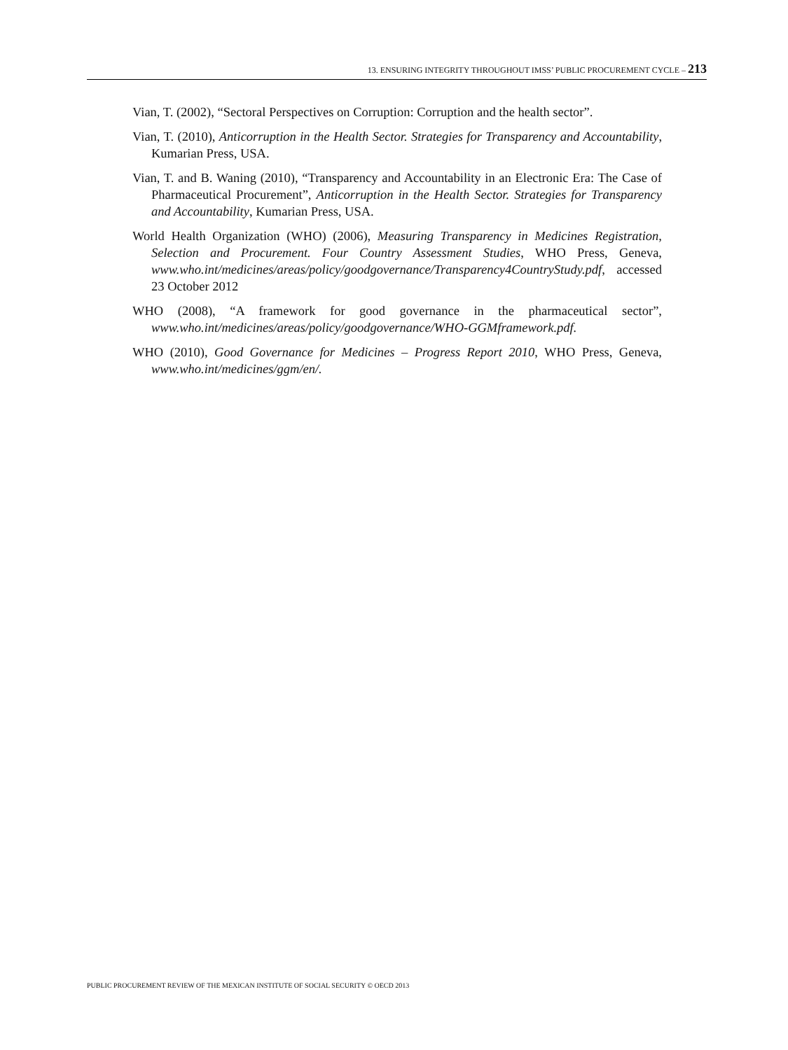13. ENSURING INTEGRITY THROUGHOUT IMSS’ PUBLIC PROCUREMENT CYCLE – 213
Vian, T. (2002), “Sectoral Perspectives on Corruption: Corruption and the health sector”.
Vian, T. (2010), Anticorruption in the Health Sector. Strategies for Transparency and Accountability, Kumarian Press, USA.
Vian, T. and B. Waning (2010), “Transparency and Accountability in an Electronic Era: The Case of Pharmaceutical Procurement”, Anticorruption in the Health Sector. Strategies for Transparency and Accountability, Kumarian Press, USA.
World Health Organization (WHO) (2006), Measuring Transparency in Medicines Registration, Selection and Procurement. Four Country Assessment Studies, WHO Press, Geneva, www.who.int/medicines/areas/policy/goodgovernance/Transparency4CountryStudy.pdf, accessed 23 October 2012
WHO (2008), “A framework for good governance in the pharmaceutical sector”, www.who.int/medicines/areas/policy/goodgovernance/WHO-GGMframework.pdf.
WHO (2010), Good Governance for Medicines – Progress Report 2010, WHO Press, Geneva, www.who.int/medicines/ggm/en/.
PUBLIC PROCUREMENT REVIEW OF THE MEXICAN INSTITUTE OF SOCIAL SECURITY © OECD 2013